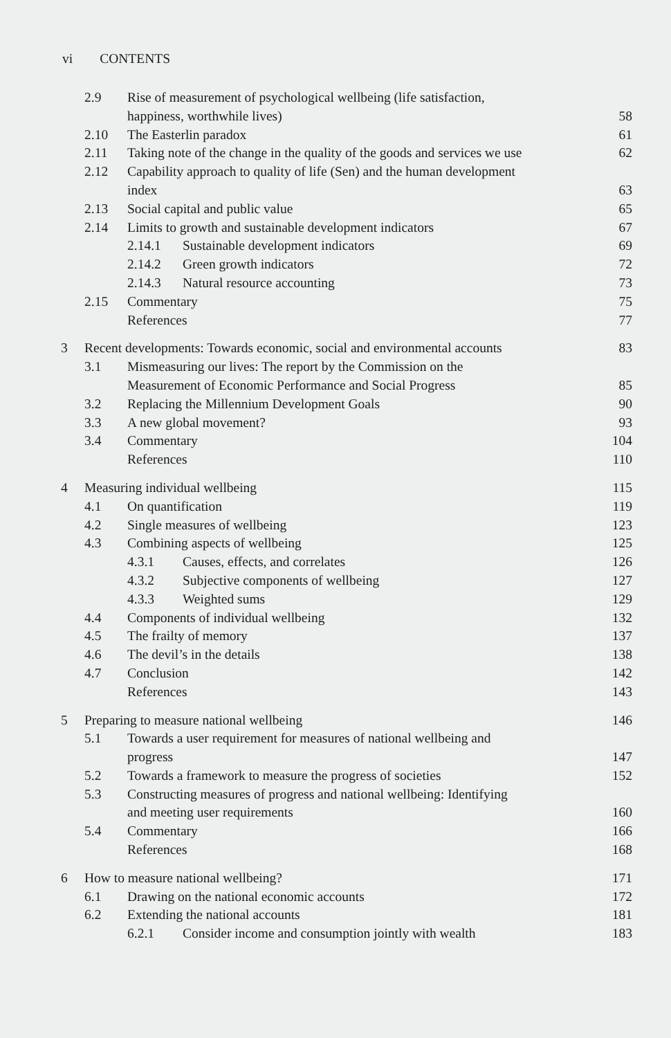vi CONTENTS
2.9 Rise of measurement of psychological wellbeing (life satisfaction,
happiness, worthwhile lives) 58
2.10 The Easterlin paradox 61
2.11 Taking note of the change in the quality of the goods and services we use 62
2.12 Capability approach to quality of life (Sen) and the human development
index 63
2.13 Social capital and public value 65
2.14 Limits to growth and sustainable development indicators 67
2.14.1 Sustainable development indicators 69
2.14.2 Green growth indicators 72
2.14.3 Natural resource accounting 73
2.15 Commentary 75
References 77
3 Recent developments: Towards economic, social and environmental accounts 83
3.1 Mismeasuring our lives: The report by the Commission on the
Measurement of Economic Performance and Social Progress 85
3.2 Replacing the Millennium Development Goals 90
3.3 A new global movement? 93
3.4 Commentary 104
References 110
4 Measuring individual wellbeing 115
4.1 On quantification 119
4.2 Single measures of wellbeing 123
4.3 Combining aspects of wellbeing 125
4.3.1 Causes, effects, and correlates 126
4.3.2 Subjective components of wellbeing 127
4.3.3 Weighted sums 129
4.4 Components of individual wellbeing 132
4.5 The frailty of memory 137
4.6 The devil’s in the details 138
4.7 Conclusion 142
References 143
5 Preparing to measure national wellbeing 146
5.1 Towards a user requirement for measures of national wellbeing and
progress 147
5.2 Towards a framework to measure the progress of societies 152
5.3 Constructing measures of progress and national wellbeing: Identifying
and meeting user requirements 160
5.4 Commentary 166
References 168
6 How to measure national wellbeing? 171
6.1 Drawing on the national economic accounts 172
6.2 Extending the national accounts 181
6.2.1 Consider income and consumption jointly with wealth 183